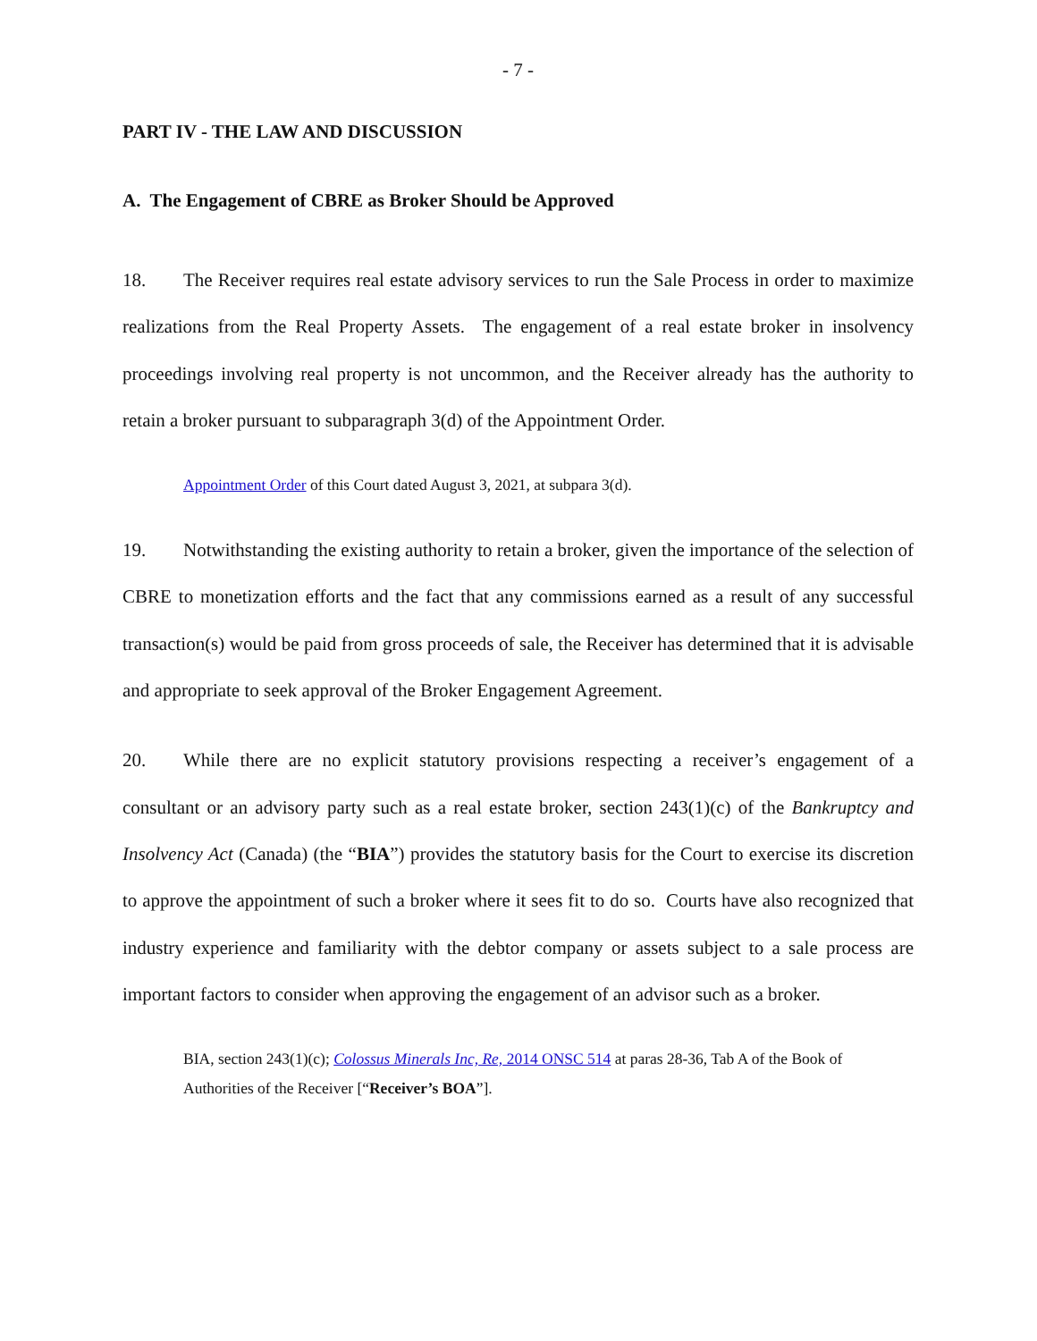- 7 -
PART IV - THE LAW AND DISCUSSION
A. The Engagement of CBRE as Broker Should be Approved
18. The Receiver requires real estate advisory services to run the Sale Process in order to maximize realizations from the Real Property Assets. The engagement of a real estate broker in insolvency proceedings involving real property is not uncommon, and the Receiver already has the authority to retain a broker pursuant to subparagraph 3(d) of the Appointment Order.
Appointment Order of this Court dated August 3, 2021, at subpara 3(d).
19. Notwithstanding the existing authority to retain a broker, given the importance of the selection of CBRE to monetization efforts and the fact that any commissions earned as a result of any successful transaction(s) would be paid from gross proceeds of sale, the Receiver has determined that it is advisable and appropriate to seek approval of the Broker Engagement Agreement.
20. While there are no explicit statutory provisions respecting a receiver’s engagement of a consultant or an advisory party such as a real estate broker, section 243(1)(c) of the Bankruptcy and Insolvency Act (Canada) (the “BIA”) provides the statutory basis for the Court to exercise its discretion to approve the appointment of such a broker where it sees fit to do so. Courts have also recognized that industry experience and familiarity with the debtor company or assets subject to a sale process are important factors to consider when approving the engagement of an advisor such as a broker.
BIA, section 243(1)(c); Colossus Minerals Inc, Re, 2014 ONSC 514 at paras 28-36, Tab A of the Book of Authorities of the Receiver [“Receiver’s BOA”].